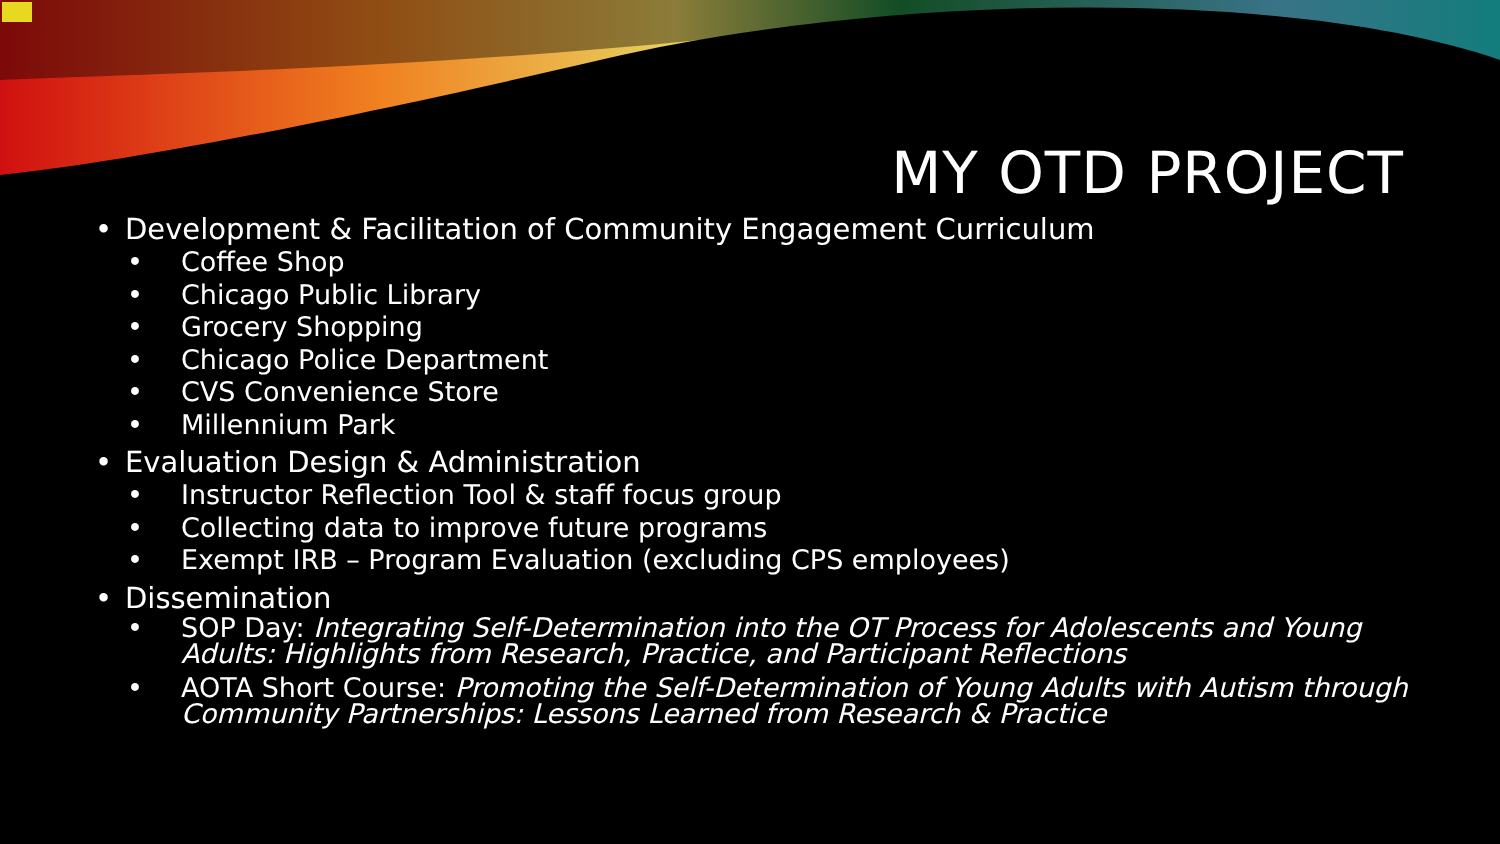MY OTD PROJECT
• Development & Facilitation of Community Engagement Curriculum
• Coffee Shop
• Chicago Public Library
• Grocery Shopping
• Chicago Police Department
• CVS Convenience Store
• Millennium Park
• Evaluation Design & Administration
• Instructor Reflection Tool & staff focus group
• Collecting data to improve future programs
• Exempt IRB – Program Evaluation (excluding CPS employees)
• Dissemination
• SOP Day: Integrating Self-Determination into the OT Process for Adolescents and Young Adults: Highlights from Research, Practice, and Participant Reflections
• AOTA Short Course: Promoting the Self-Determination of Young Adults with Autism through Community Partnerships: Lessons Learned from Research & Practice